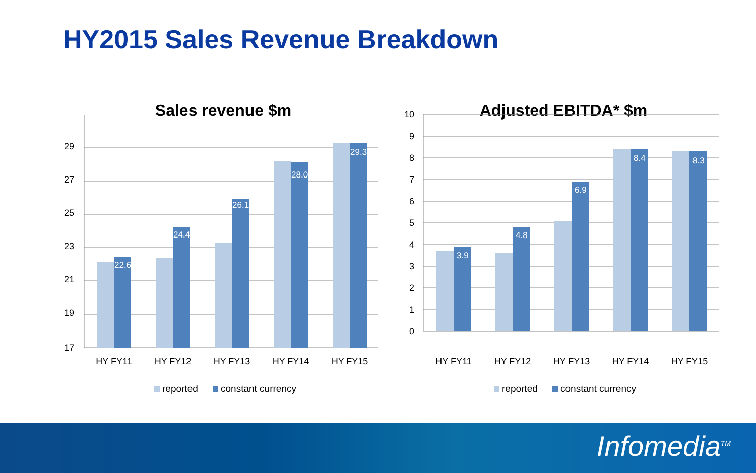HY2015 Sales Revenue Breakdown
Sales revenue $m
29
27
25
23
21
19
17
22.6
24.4
26.1
28.0
29.3
HY FY11
HY FY12
HY FY13
HY FY14
HY FY15
reported
constant currency
Adjusted EBITDA* $m
10
9
8
7
6
5
4
3
2
1
0
3.9
4.8
6.9
8.4
8.3
HY FY11
HY FY12
HY FY13
HY FY14
HY FY15
reported
constant currency
Infomedia<sup>TM</sup>